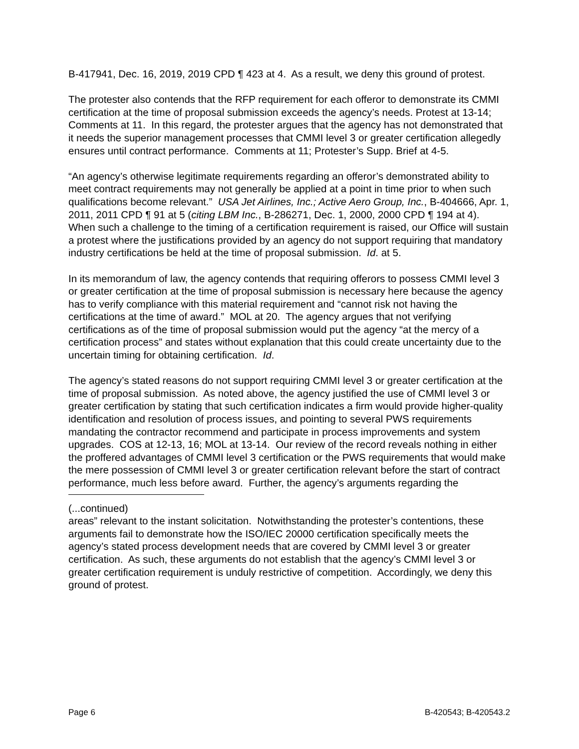B-417941, Dec. 16, 2019, 2019 CPD ¶ 423 at 4. As a result, we deny this ground of protest.
The protester also contends that the RFP requirement for each offeror to demonstrate its CMMI certification at the time of proposal submission exceeds the agency’s needs. Protest at 13-14; Comments at 11. In this regard, the protester argues that the agency has not demonstrated that it needs the superior management processes that CMMI level 3 or greater certification allegedly ensures until contract performance. Comments at 11; Protester’s Supp. Brief at 4-5.
“An agency’s otherwise legitimate requirements regarding an offeror’s demonstrated ability to meet contract requirements may not generally be applied at a point in time prior to when such qualifications become relevant.” USA Jet Airlines, Inc.; Active Aero Group, Inc., B-404666, Apr. 1, 2011, 2011 CPD ¶ 91 at 5 (citing LBM Inc., B-286271, Dec. 1, 2000, 2000 CPD ¶ 194 at 4). When such a challenge to the timing of a certification requirement is raised, our Office will sustain a protest where the justifications provided by an agency do not support requiring that mandatory industry certifications be held at the time of proposal submission. Id. at 5.
In its memorandum of law, the agency contends that requiring offerors to possess CMMI level 3 or greater certification at the time of proposal submission is necessary here because the agency has to verify compliance with this material requirement and “cannot risk not having the certifications at the time of award.” MOL at 20. The agency argues that not verifying certifications as of the time of proposal submission would put the agency “at the mercy of a certification process” and states without explanation that this could create uncertainty due to the uncertain timing for obtaining certification. Id.
The agency’s stated reasons do not support requiring CMMI level 3 or greater certification at the time of proposal submission. As noted above, the agency justified the use of CMMI level 3 or greater certification by stating that such certification indicates a firm would provide higher-quality identification and resolution of process issues, and pointing to several PWS requirements mandating the contractor recommend and participate in process improvements and system upgrades. COS at 12-13, 16; MOL at 13-14. Our review of the record reveals nothing in either the proffered advantages of CMMI level 3 certification or the PWS requirements that would make the mere possession of CMMI level 3 or greater certification relevant before the start of contract performance, much less before award. Further, the agency’s arguments regarding the
(...continued)
areas” relevant to the instant solicitation. Notwithstanding the protester’s contentions, these arguments fail to demonstrate how the ISO/IEC 20000 certification specifically meets the agency’s stated process development needs that are covered by CMMI level 3 or greater certification. As such, these arguments do not establish that the agency’s CMMI level 3 or greater certification requirement is unduly restrictive of competition. Accordingly, we deny this ground of protest.
Page 6 B-420543; B-420543.2